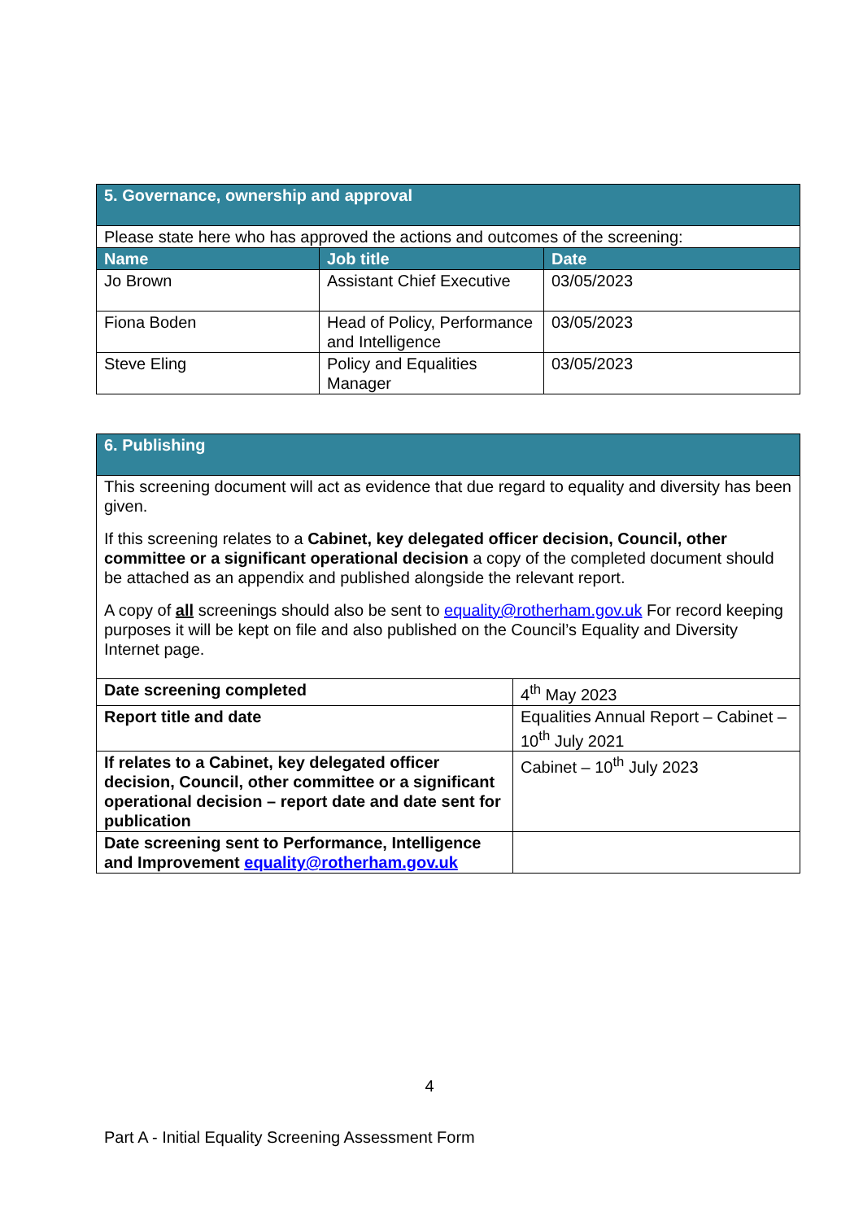| 5. Governance, ownership and approval | | |
| Please state here who has approved the actions and outcomes of the screening: | | |
| Name | Job title | Date |
| Jo Brown | Assistant Chief Executive | 03/05/2023 |
| Fiona Boden | Head of Policy, Performance and Intelligence | 03/05/2023 |
| Steve Eling | Policy and Equalities Manager | 03/05/2023 |
| 6. Publishing | |
| This screening document will act as evidence that due regard to equality and diversity has been given. If this screening relates to a Cabinet, key delegated officer decision, Council, other committee or a significant operational decision a copy of the completed document should be attached as an appendix and published alongside the relevant report. A copy of all screenings should also be sent to equality@rotherham.gov.uk For record keeping purposes it will be kept on file and also published on the Council’s Equality and Diversity Internet page. | |
| Date screening completed | 4<sup>th</sup> May 2023 |
| Report title and date | Equalities Annual Report – Cabinet – 10<sup>th</sup> July 2021 |
| If relates to a Cabinet, key delegated officer decision, Council, other committee or a significant operational decision – report date and date sent for publication | Cabinet – 10<sup>th</sup> July 2023 |
| Date screening sent to Performance, Intelligence and Improvement equality@rotherham.gov.uk | |
4
Part A - Initial Equality Screening Assessment Form